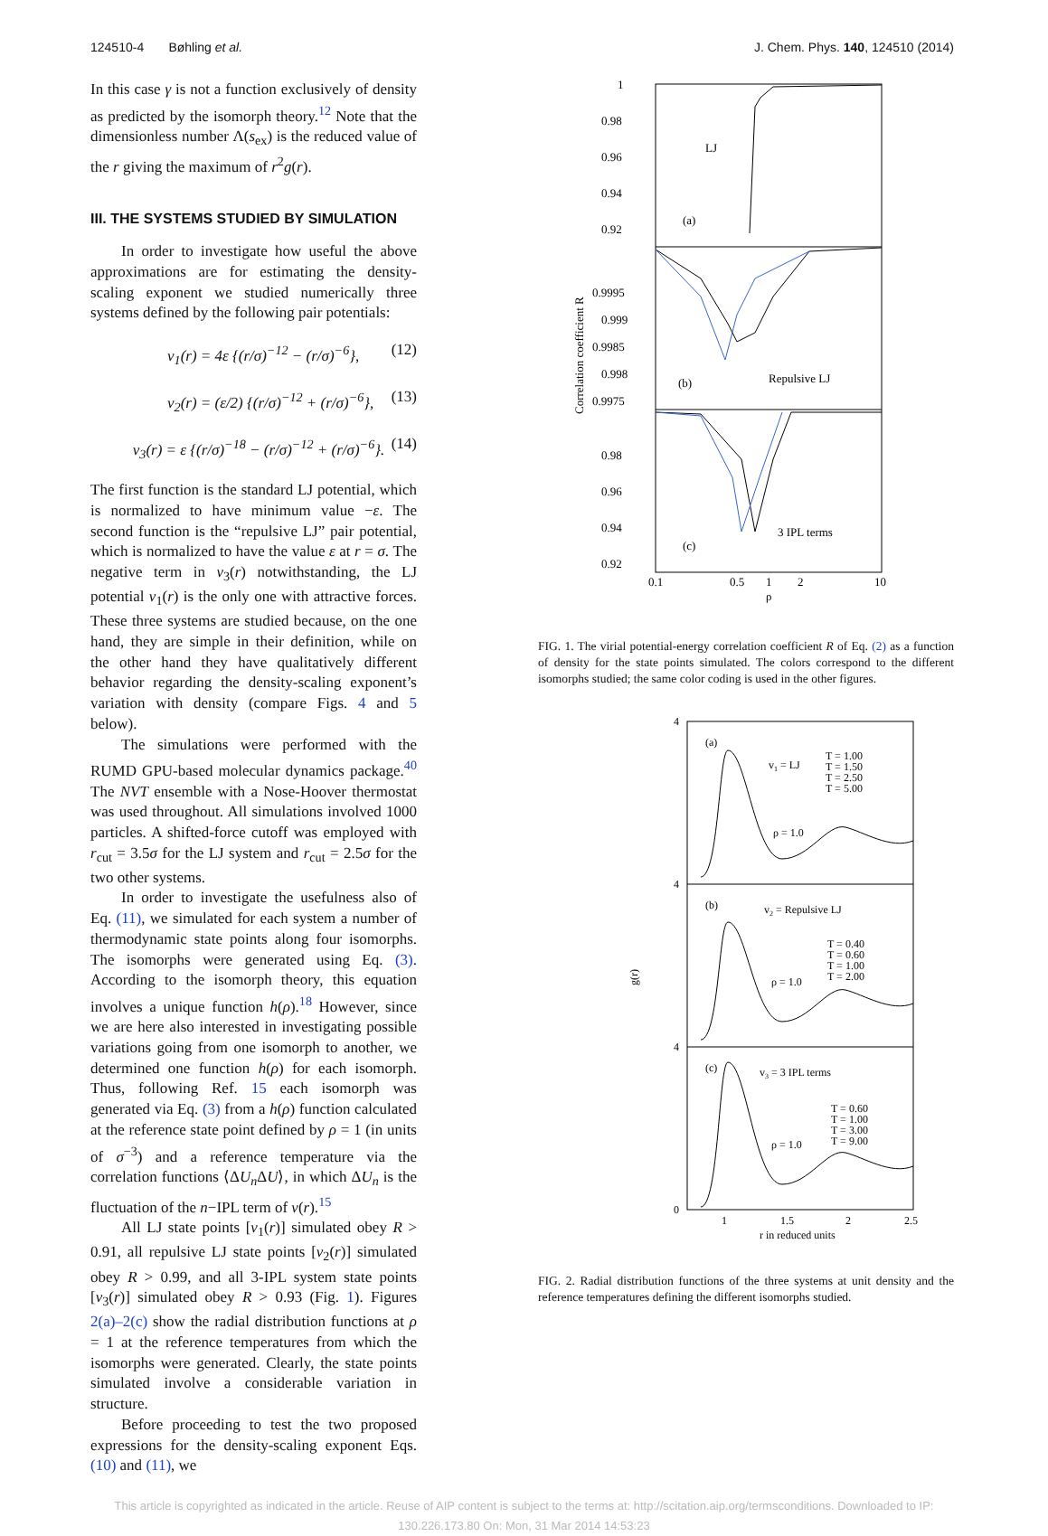124510-4 Bøhling et al. J. Chem. Phys. 140, 124510 (2014)
In this case γ is not a function exclusively of density as predicted by the isomorph theory.<sup>12</sup> Note that the dimensionless number Λ(s<sub>ex</sub>) is the reduced value of the r giving the maximum of r<sup>2</sup>g(r).
III. THE SYSTEMS STUDIED BY SIMULATION
In order to investigate how useful the above approximations are for estimating the density-scaling exponent we studied numerically three systems defined by the following pair potentials:
v<sub>1</sub>(r) = 4ε {(r/σ)<sup>−12</sup> − (r/σ)<sup>−6</sup>}, (12)
v<sub>2</sub>(r) = (ε/2) {(r/σ)<sup>−12</sup> + (r/σ)<sup>−6</sup>}, (13)
v<sub>3</sub>(r) = ε {(r/σ)<sup>−18</sup> − (r/σ)<sup>−12</sup> + (r/σ)<sup>−6</sup>}. (14)
The first function is the standard LJ potential, which is normalized to have minimum value −ε. The second function is the “repulsive LJ” pair potential, which is normalized to have the value ε at r = σ. The negative term in v<sub>3</sub>(r) notwithstanding, the LJ potential v<sub>1</sub>(r) is the only one with attractive forces. These three systems are studied because, on the one hand, they are simple in their definition, while on the other hand they have qualitatively different behavior regarding the density-scaling exponent’s variation with density (compare Figs. 4 and 5 below).
The simulations were performed with the RUMD GPU-based molecular dynamics package.<sup>40</sup> The NVT ensemble with a Nose-Hoover thermostat was used throughout. All simulations involved 1000 particles. A shifted-force cutoff was employed with r<sub>cut</sub> = 3.5σ for the LJ system and r<sub>cut</sub> = 2.5σ for the two other systems.
In order to investigate the usefulness also of Eq. (11), we simulated for each system a number of thermodynamic state points along four isomorphs. The isomorphs were generated using Eq. (3). According to the isomorph theory, this equation involves a unique function h(ρ).<sup>18</sup> However, since we are here also interested in investigating possible variations going from one isomorph to another, we determined one function h(ρ) for each isomorph. Thus, following Ref. 15 each isomorph was generated via Eq. (3) from a h(ρ) function calculated at the reference state point defined by ρ = 1 (in units of σ<sup>−3</sup>) and a reference temperature via the correlation functions ⟨ΔU<sub>n</sub>ΔU⟩, in which ΔU<sub>n</sub> is the fluctuation of the n−IPL term of v(r).<sup>15</sup>
All LJ state points [v<sub>1</sub>(r)] simulated obey R > 0.91, all repulsive LJ state points [v<sub>2</sub>(r)] simulated obey R > 0.99, and all 3-IPL system state points [v<sub>3</sub>(r)] simulated obey R > 0.93 (Fig. 1). Figures 2(a)–2(c) show the radial distribution functions at ρ = 1 at the reference temperatures from which the isomorphs were generated. Clearly, the state points simulated involve a considerable variation in structure.
Before proceeding to test the two proposed expressions for the density-scaling exponent Eqs. (10) and (11), we
1
0.98
0.96
0.94
0.92
LJ
(a)
(b)
Repulsive LJ
(c)
3 IPL terms
0.9995
0.999
0.9985
0.998
0.9975
0.98
0.96
0.94
0.92
0.1
0.5
1
2
10
ρ
Correlation coefficient R
FIG. 1. The virial potential-energy correlation coefficient R of Eq. (2) as a function of density for the state points simulated. The colors correspond to the different isomorphs studied; the same color coding is used in the other figures.
(a)
v1 = LJ
ρ = 1.0
T = 1.00
T = 1.50
T = 2.50
T = 5.00
(b)
v2 = Repulsive LJ
ρ = 1.0
T = 0.40
T = 0.60
T = 1.00
T = 2.00
(c)
v3 = 3 IPL terms
ρ = 1.0
T = 0.60
T = 1.00
T = 3.00
T = 9.00
4
4
4
0
g(r)
1
1.5
2
2.5
r in reduced units
FIG. 2. Radial distribution functions of the three systems at unit density and the reference temperatures defining the different isomorphs studied.
This article is copyrighted as indicated in the article. Reuse of AIP content is subject to the terms at: http://scitation.aip.org/termsconditions. Downloaded to IP:
130.226.173.80 On: Mon, 31 Mar 2014 14:53:23